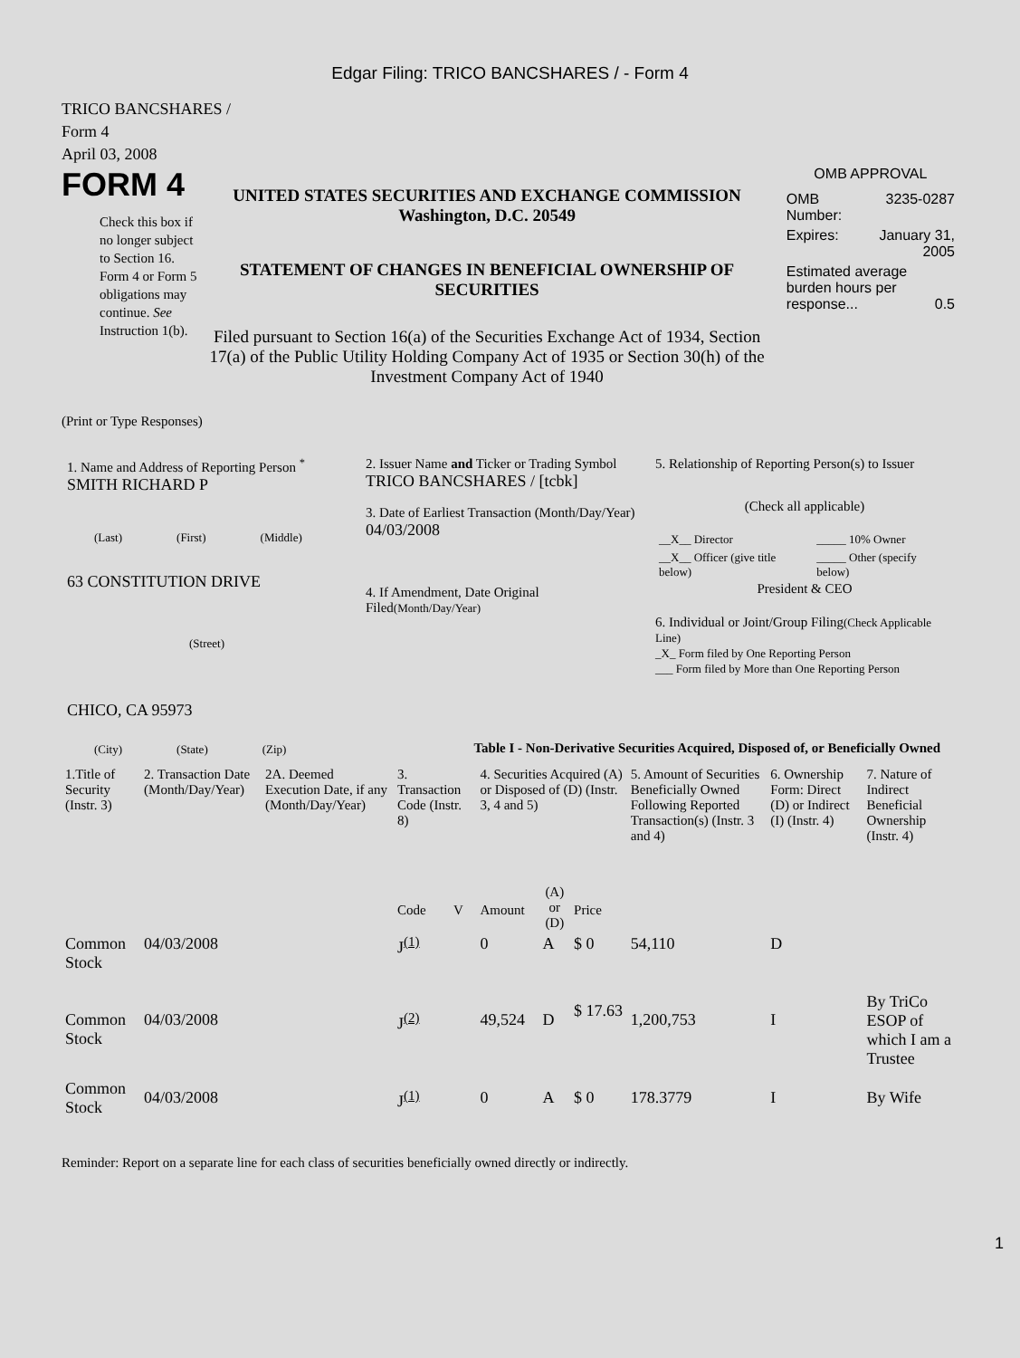Edgar Filing: TRICO BANCSHARES / - Form 4
TRICO BANCSHARES /
Form 4
April 03, 2008
FORM 4
Check this box if no longer subject to Section 16. Form 4 or Form 5 obligations may continue. See Instruction 1(b).
UNITED STATES SECURITIES AND EXCHANGE COMMISSION
Washington, D.C. 20549
STATEMENT OF CHANGES IN BENEFICIAL OWNERSHIP OF SECURITIES
Filed pursuant to Section 16(a) of the Securities Exchange Act of 1934, Section 17(a) of the Public Utility Holding Company Act of 1935 or Section 30(h) of the Investment Company Act of 1940
OMB APPROVAL
| OMB Number: | 3235-0287 |
| Expires: | January 31, 2005 |
| Estimated average burden hours per response... 0.5 | |
(Print or Type Responses)
1. Name and Address of Reporting Person <sup>*</sup>
SMITH RICHARD P
(Last) (First) (Middle)
63 CONSTITUTION DRIVE
(Street)
CHICO, CA 95973
(City) (State) (Zip)
2. Issuer Name and Ticker or Trading Symbol
TRICO BANCSHARES / [tcbk]
3. Date of Earliest Transaction (Month/Day/Year)
04/03/2008
4. If Amendment, Date Original Filed(Month/Day/Year)
5. Relationship of Reporting Person(s) to Issuer
(Check all applicable)
| __X__ Director | _____ 10% Owner |
| __X__ Officer (give title below) | _____ Other (specify below) |
President & CEO
6. Individual or Joint/Group Filing(Check Applicable Line)
_X_ Form filed by One Reporting Person
___ Form filed by More than One Reporting Person
Table I - Non-Derivative Securities Acquired, Disposed of, or Beneficially Owned
| 1.Title of Security (Instr. 3) | 2. Transaction Date (Month/Day/Year) | 2A. Deemed Execution Date, if any (Month/Day/Year) | 3. Transaction Code (Instr. 8) | | 4. Securities Acquired (A) or Disposed of (D) (Instr. 3, 4 and 5) | | | 5. Amount of Securities Beneficially Owned Following Reported Transaction(s) (Instr. 3 and 4) | 6. Ownership Form: Direct (D) or Indirect (I) (Instr. 4) | 7. Nature of Indirect Beneficial Ownership (Instr. 4) |
| --- | --- | --- | --- | --- | --- | --- | --- | --- | --- | --- |
| | | | Code | V | Amount | (A) or (D) | Price | | | |
| Common Stock | 04/03/2008 | | J<sup>(1)</sup> | | 0 | A | $ 0 | 54,110 | D | |
| Common Stock | 04/03/2008 | | J<sup>(2)</sup> | | 49,524 | D | $ 17.63 | 1,200,753 | I | By TriCo ESOP of which I am a Trustee |
| Common Stock | 04/03/2008 | | J<sup>(1)</sup> | | 0 | A | $ 0 | 178.3779 | I | By Wife |
Reminder: Report on a separate line for each class of securities beneficially owned directly or indirectly.
1